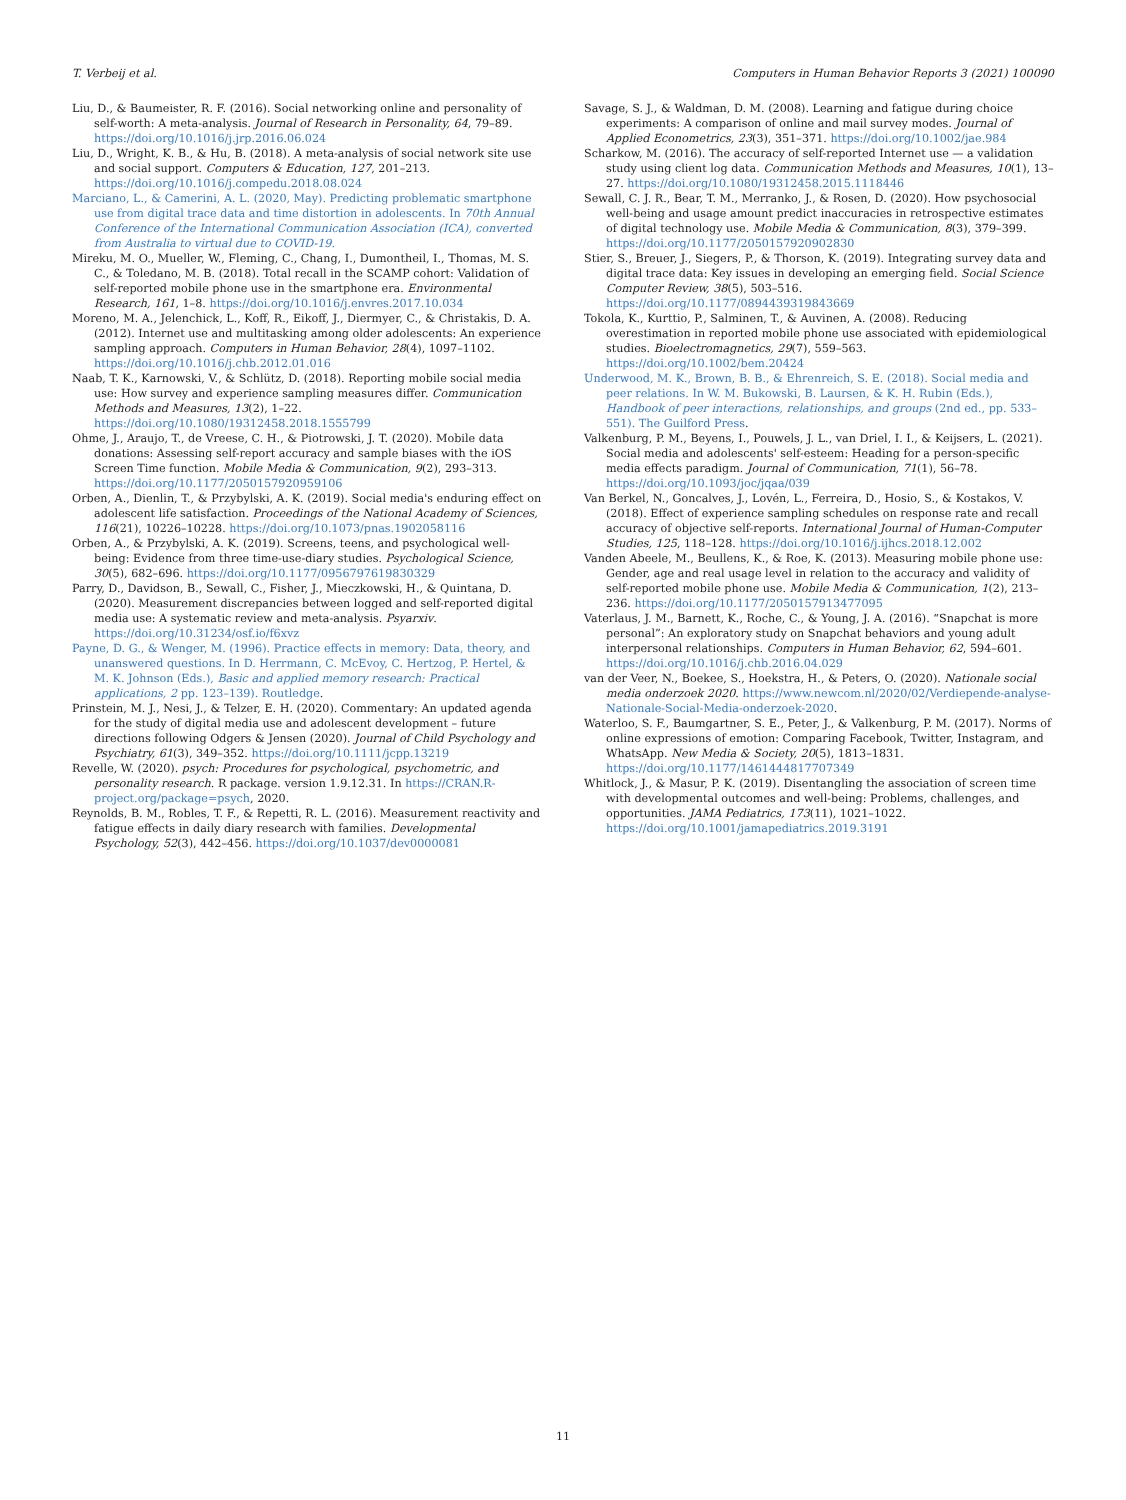T. Verbeij et al. Computers in Human Behavior Reports 3 (2021) 100090
Liu, D., & Baumeister, R. F. (2016). Social networking online and personality of self-worth: A meta-analysis. Journal of Research in Personality, 64, 79–89. https://doi.org/10.1016/j.jrp.2016.06.024
Liu, D., Wright, K. B., & Hu, B. (2018). A meta-analysis of social network site use and social support. Computers & Education, 127, 201–213. https://doi.org/10.1016/j.compedu.2018.08.024
Marciano, L., & Camerini, A. L. (2020, May). Predicting problematic smartphone use from digital trace data and time distortion in adolescents. In 70th Annual Conference of the International Communication Association (ICA), converted from Australia to virtual due to COVID-19.
Mireku, M. O., Mueller, W., Fleming, C., Chang, I., Dumontheil, I., Thomas, M. S. C., & Toledano, M. B. (2018). Total recall in the SCAMP cohort: Validation of self-reported mobile phone use in the smartphone era. Environmental Research, 161, 1–8. https://doi.org/10.1016/j.envres.2017.10.034
Moreno, M. A., Jelenchick, L., Koff, R., Eikoff, J., Diermyer, C., & Christakis, D. A. (2012). Internet use and multitasking among older adolescents: An experience sampling approach. Computers in Human Behavior, 28(4), 1097–1102. https://doi.org/10.1016/j.chb.2012.01.016
Naab, T. K., Karnowski, V., & Schlütz, D. (2018). Reporting mobile social media use: How survey and experience sampling measures differ. Communication Methods and Measures, 13(2), 1–22. https://doi.org/10.1080/19312458.2018.1555799
Ohme, J., Araujo, T., de Vreese, C. H., & Piotrowski, J. T. (2020). Mobile data donations: Assessing self-report accuracy and sample biases with the iOS Screen Time function. Mobile Media & Communication, 9(2), 293–313. https://doi.org/10.1177/2050157920959106
Orben, A., Dienlin, T., & Przybylski, A. K. (2019). Social media's enduring effect on adolescent life satisfaction. Proceedings of the National Academy of Sciences, 116(21), 10226–10228. https://doi.org/10.1073/pnas.1902058116
Orben, A., & Przybylski, A. K. (2019). Screens, teens, and psychological well-being: Evidence from three time-use-diary studies. Psychological Science, 30(5), 682–696. https://doi.org/10.1177/0956797619830329
Parry, D., Davidson, B., Sewall, C., Fisher, J., Mieczkowski, H., & Quintana, D. (2020). Measurement discrepancies between logged and self-reported digital media use: A systematic review and meta-analysis. Psyarxiv. https://doi.org/10.31234/osf.io/f6xvz
Payne, D. G., & Wenger, M. (1996). Practice effects in memory: Data, theory, and unanswered questions. In D. Herrmann, C. McEvoy, C. Hertzog, P. Hertel, & M. K. Johnson (Eds.), Basic and applied memory research: Practical applications, 2 pp. 123–139). Routledge.
Prinstein, M. J., Nesi, J., & Telzer, E. H. (2020). Commentary: An updated agenda for the study of digital media use and adolescent development – future directions following Odgers & Jensen (2020). Journal of Child Psychology and Psychiatry, 61(3), 349–352. https://doi.org/10.1111/jcpp.13219
Revelle, W. (2020). psych: Procedures for psychological, psychometric, and personality research. R package. version 1.9.12.31. In https://CRAN.R-project.org/package=psych, 2020.
Reynolds, B. M., Robles, T. F., & Repetti, R. L. (2016). Measurement reactivity and fatigue effects in daily diary research with families. Developmental Psychology, 52(3), 442–456. https://doi.org/10.1037/dev0000081
Savage, S. J., & Waldman, D. M. (2008). Learning and fatigue during choice experiments: A comparison of online and mail survey modes. Journal of Applied Econometrics, 23(3), 351–371. https://doi.org/10.1002/jae.984
Scharkow, M. (2016). The accuracy of self-reported Internet use — a validation study using client log data. Communication Methods and Measures, 10(1), 13–27. https://doi.org/10.1080/19312458.2015.1118446
Sewall, C. J. R., Bear, T. M., Merranko, J., & Rosen, D. (2020). How psychosocial well-being and usage amount predict inaccuracies in retrospective estimates of digital technology use. Mobile Media & Communication, 8(3), 379–399. https://doi.org/10.1177/2050157920902830
Stier, S., Breuer, J., Siegers, P., & Thorson, K. (2019). Integrating survey data and digital trace data: Key issues in developing an emerging field. Social Science Computer Review, 38(5), 503–516. https://doi.org/10.1177/0894439319843669
Tokola, K., Kurttio, P., Salminen, T., & Auvinen, A. (2008). Reducing overestimation in reported mobile phone use associated with epidemiological studies. Bioelectromagnetics, 29(7), 559–563. https://doi.org/10.1002/bem.20424
Underwood, M. K., Brown, B. B., & Ehrenreich, S. E. (2018). Social media and peer relations. In W. M. Bukowski, B. Laursen, & K. H. Rubin (Eds.), Handbook of peer interactions, relationships, and groups (2nd ed., pp. 533–551). The Guilford Press.
Valkenburg, P. M., Beyens, I., Pouwels, J. L., van Driel, I. I., & Keijsers, L. (2021). Social media and adolescents' self-esteem: Heading for a person-specific media effects paradigm. Journal of Communication, 71(1), 56–78. https://doi.org/10.1093/joc/jqaa/039
Van Berkel, N., Goncalves, J., Lovén, L., Ferreira, D., Hosio, S., & Kostakos, V. (2018). Effect of experience sampling schedules on response rate and recall accuracy of objective self-reports. International Journal of Human-Computer Studies, 125, 118–128. https://doi.org/10.1016/j.ijhcs.2018.12.002
Vanden Abeele, M., Beullens, K., & Roe, K. (2013). Measuring mobile phone use: Gender, age and real usage level in relation to the accuracy and validity of self-reported mobile phone use. Mobile Media & Communication, 1(2), 213–236. https://doi.org/10.1177/2050157913477095
Vaterlaus, J. M., Barnett, K., Roche, C., & Young, J. A. (2016). “Snapchat is more personal”: An exploratory study on Snapchat behaviors and young adult interpersonal relationships. Computers in Human Behavior, 62, 594–601. https://doi.org/10.1016/j.chb.2016.04.029
van der Veer, N., Boekee, S., Hoekstra, H., & Peters, O. (2020). Nationale social media onderzoek 2020. https://www.newcom.nl/2020/02/Verdiepende-analyse-Nationale-Social-Media-onderzoek-2020.
Waterloo, S. F., Baumgartner, S. E., Peter, J., & Valkenburg, P. M. (2017). Norms of online expressions of emotion: Comparing Facebook, Twitter, Instagram, and WhatsApp. New Media & Society, 20(5), 1813–1831. https://doi.org/10.1177/1461444817707349
Whitlock, J., & Masur, P. K. (2019). Disentangling the association of screen time with developmental outcomes and well-being: Problems, challenges, and opportunities. JAMA Pediatrics, 173(11), 1021–1022. https://doi.org/10.1001/jamapediatrics.2019.3191
11